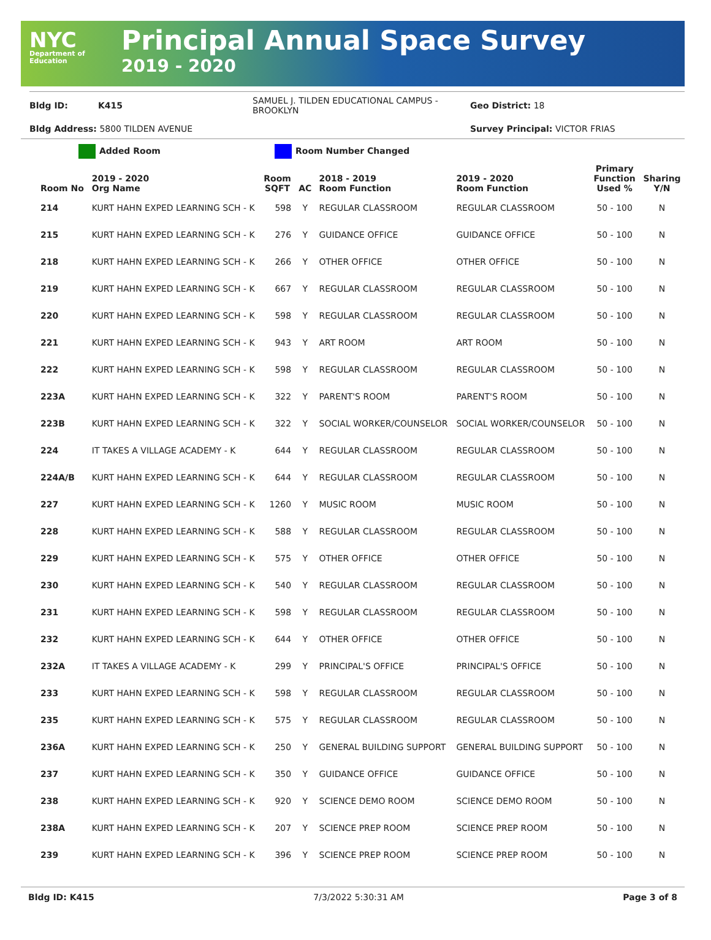NYC
Department of Education
Principal Annual Space Survey
2019 - 2020
Bldg ID: K415 SAMUEL J. TILDEN EDUCATIONAL CAMPUS - BROOKLYN Geo District: 18
Bldg Address: 5800 TILDEN AVENUE Survey Principal: VICTOR FRIAS
Added Room Room Number Changed
| Room No | 2019 - 2020 Org Name | Room SQFT | AC | 2018 - 2019 Room Function | 2019 - 2020 Room Function | Primary Function Used % | Sharing Y/N |
| --- | --- | --- | --- | --- | --- | --- | --- |
| 214 | KURT HAHN EXPED LEARNING SCH - K | 598 | Y | REGULAR CLASSROOM | REGULAR CLASSROOM | 50 - 100 | N |
| 215 | KURT HAHN EXPED LEARNING SCH - K | 276 | Y | GUIDANCE OFFICE | GUIDANCE OFFICE | 50 - 100 | N |
| 218 | KURT HAHN EXPED LEARNING SCH - K | 266 | Y | OTHER OFFICE | OTHER OFFICE | 50 - 100 | N |
| 219 | KURT HAHN EXPED LEARNING SCH - K | 667 | Y | REGULAR CLASSROOM | REGULAR CLASSROOM | 50 - 100 | N |
| 220 | KURT HAHN EXPED LEARNING SCH - K | 598 | Y | REGULAR CLASSROOM | REGULAR CLASSROOM | 50 - 100 | N |
| 221 | KURT HAHN EXPED LEARNING SCH - K | 943 | Y | ART ROOM | ART ROOM | 50 - 100 | N |
| 222 | KURT HAHN EXPED LEARNING SCH - K | 598 | Y | REGULAR CLASSROOM | REGULAR CLASSROOM | 50 - 100 | N |
| 223A | KURT HAHN EXPED LEARNING SCH - K | 322 | Y | PARENT'S ROOM | PARENT'S ROOM | 50 - 100 | N |
| 223B | KURT HAHN EXPED LEARNING SCH - K | 322 | Y | SOCIAL WORKER/COUNSELOR | SOCIAL WORKER/COUNSELOR | 50 - 100 | N |
| 224 | IT TAKES A VILLAGE ACADEMY - K | 644 | Y | REGULAR CLASSROOM | REGULAR CLASSROOM | 50 - 100 | N |
| 224A/B | KURT HAHN EXPED LEARNING SCH - K | 644 | Y | REGULAR CLASSROOM | REGULAR CLASSROOM | 50 - 100 | N |
| 227 | KURT HAHN EXPED LEARNING SCH - K | 1260 | Y | MUSIC ROOM | MUSIC ROOM | 50 - 100 | N |
| 228 | KURT HAHN EXPED LEARNING SCH - K | 588 | Y | REGULAR CLASSROOM | REGULAR CLASSROOM | 50 - 100 | N |
| 229 | KURT HAHN EXPED LEARNING SCH - K | 575 | Y | OTHER OFFICE | OTHER OFFICE | 50 - 100 | N |
| 230 | KURT HAHN EXPED LEARNING SCH - K | 540 | Y | REGULAR CLASSROOM | REGULAR CLASSROOM | 50 - 100 | N |
| 231 | KURT HAHN EXPED LEARNING SCH - K | 598 | Y | REGULAR CLASSROOM | REGULAR CLASSROOM | 50 - 100 | N |
| 232 | KURT HAHN EXPED LEARNING SCH - K | 644 | Y | OTHER OFFICE | OTHER OFFICE | 50 - 100 | N |
| 232A | IT TAKES A VILLAGE ACADEMY - K | 299 | Y | PRINCIPAL'S OFFICE | PRINCIPAL'S OFFICE | 50 - 100 | N |
| 233 | KURT HAHN EXPED LEARNING SCH - K | 598 | Y | REGULAR CLASSROOM | REGULAR CLASSROOM | 50 - 100 | N |
| 235 | KURT HAHN EXPED LEARNING SCH - K | 575 | Y | REGULAR CLASSROOM | REGULAR CLASSROOM | 50 - 100 | N |
| 236A | KURT HAHN EXPED LEARNING SCH - K | 250 | Y | GENERAL BUILDING SUPPORT | GENERAL BUILDING SUPPORT | 50 - 100 | N |
| 237 | KURT HAHN EXPED LEARNING SCH - K | 350 | Y | GUIDANCE OFFICE | GUIDANCE OFFICE | 50 - 100 | N |
| 238 | KURT HAHN EXPED LEARNING SCH - K | 920 | Y | SCIENCE DEMO ROOM | SCIENCE DEMO ROOM | 50 - 100 | N |
| 238A | KURT HAHN EXPED LEARNING SCH - K | 207 | Y | SCIENCE PREP ROOM | SCIENCE PREP ROOM | 50 - 100 | N |
| 239 | KURT HAHN EXPED LEARNING SCH - K | 396 | Y | SCIENCE PREP ROOM | SCIENCE PREP ROOM | 50 - 100 | N |
Bldg ID: K415 7/3/2022 5:30:31 AM Page 3 of 8